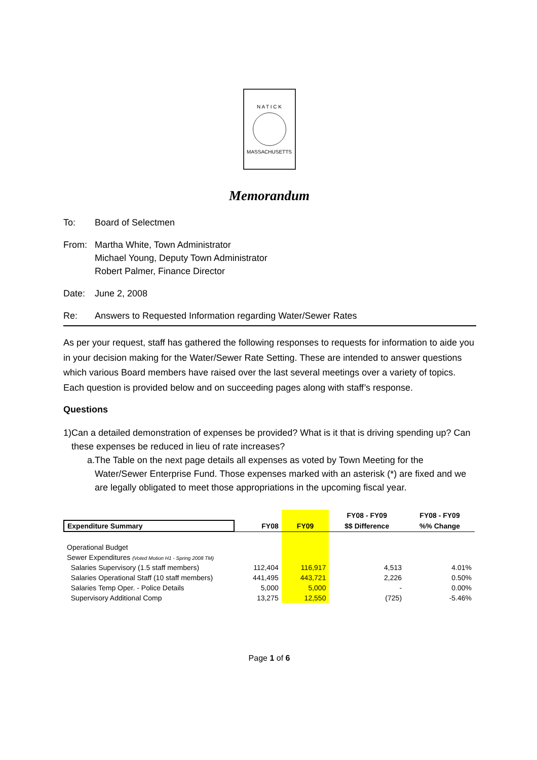N A T I C K
MASSACHUSETTS
Memorandum
To: Board of Selectmen
From: Martha White, Town Administrator
Michael Young, Deputy Town Administrator
Robert Palmer, Finance Director
Date: June 2, 2008
Re: Answers to Requested Information regarding Water/Sewer Rates
As per your request, staff has gathered the following responses to requests for information to aide you in your decision making for the Water/Sewer Rate Setting. These are intended to answer questions which various Board members have raised over the last several meetings over a variety of topics. Each question is provided below and on succeeding pages along with staff’s response.
Questions
1) Can a detailed demonstration of expenses be provided? What is it that is driving spending up? Can these expenses be reduced in lieu of rate increases?
a. The Table on the next page details all expenses as voted by Town Meeting for the Water/Sewer Enterprise Fund. Those expenses marked with an asterisk (*) are fixed and we are legally obligated to meet those appropriations in the upcoming fiscal year.
| | | | FY08 - FY09 | FY08 - FY09 |
| --- | --- | --- | --- | --- |
| Expenditure Summary | FY08 | FY09 | $$ Difference | %% Change |
| Operational Budget | | | | |
| Sewer Expenditures (Voted Motion H1 - Spring 2008 TM) | | | | |
| Salaries Supervisory (1.5 staff members) | 112,404 | 116,917 | 4,513 | 4.01% |
| Salaries Operational Staff (10 staff members) | 441,495 | 443,721 | 2,226 | 0.50% |
| Salaries Temp Oper. - Police Details | 5,000 | 5,000 | - | 0.00% |
| Supervisory Additional Comp | 13,275 | 12,550 | (725) | -5.46% |
Page 1 of 6